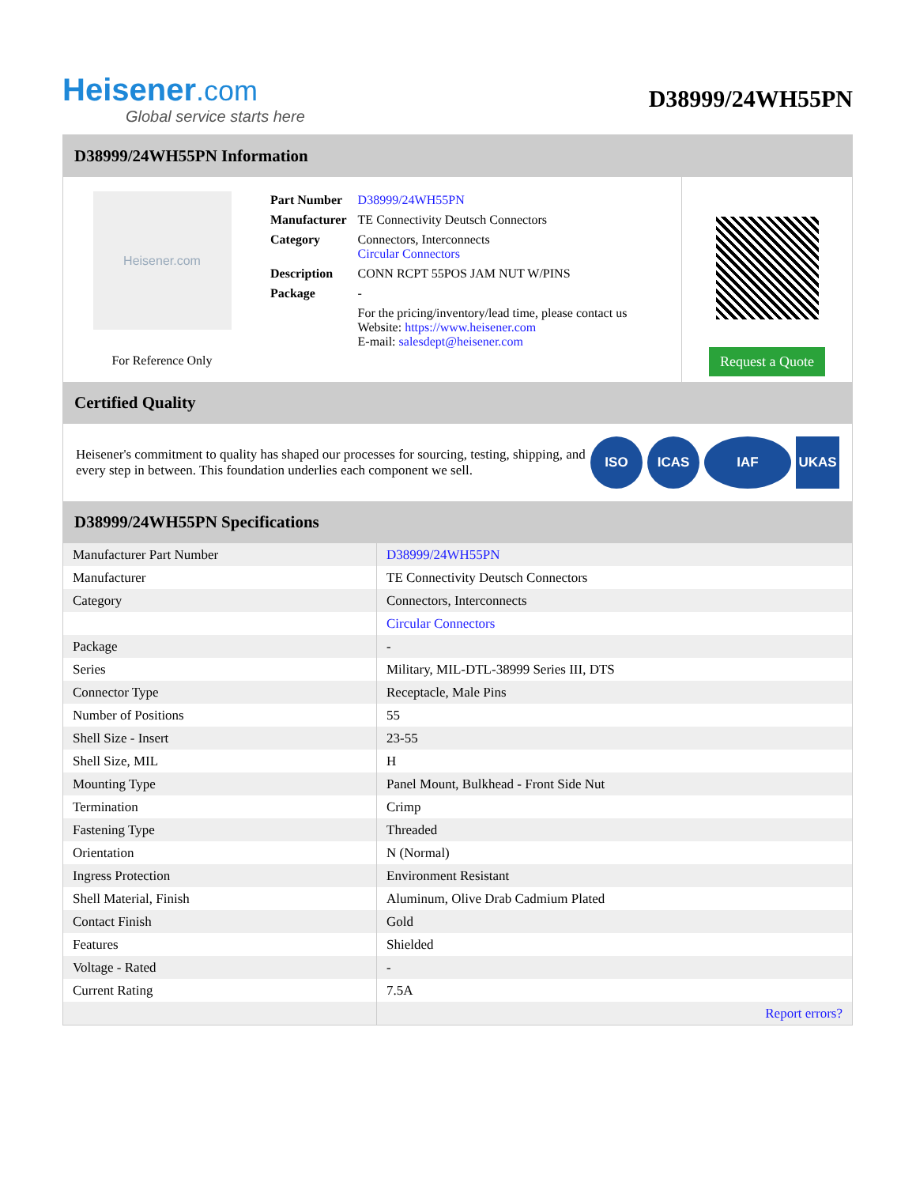Heisener.com
Global service starts here
D38999/24WH55PN
D38999/24WH55PN Information
Heisener.com
For Reference Only
| Part Number | D38999/24WH55PN |
| Manufacturer | TE Connectivity Deutsch Connectors |
| Category | Connectors, Interconnects Circular Connectors |
| Description | CONN RCPT 55POS JAM NUT W/PINS |
| Package | - |
| | For the pricing/inventory/lead time, please contact us Website: https://www.heisener.com E-mail: salesdept@heisener.com |
Request a Quote
Certified Quality
Heisener's commitment to quality has shaped our processes for sourcing, testing, shipping, and every step in between. This foundation underlies each component we sell.
ISO ICAS IAF UKAS
D38999/24WH55PN Specifications
| Manufacturer Part Number | D38999/24WH55PN |
| Manufacturer | TE Connectivity Deutsch Connectors |
| Category | Connectors, Interconnects |
| | Circular Connectors |
| Package | - |
| Series | Military, MIL-DTL-38999 Series III, DTS |
| Connector Type | Receptacle, Male Pins |
| Number of Positions | 55 |
| Shell Size - Insert | 23-55 |
| Shell Size, MIL | H |
| Mounting Type | Panel Mount, Bulkhead - Front Side Nut |
| Termination | Crimp |
| Fastening Type | Threaded |
| Orientation | N (Normal) |
| Ingress Protection | Environment Resistant |
| Shell Material, Finish | Aluminum, Olive Drab Cadmium Plated |
| Contact Finish | Gold |
| Features | Shielded |
| Voltage - Rated | - |
| Current Rating | 7.5A |
| | Report errors? |